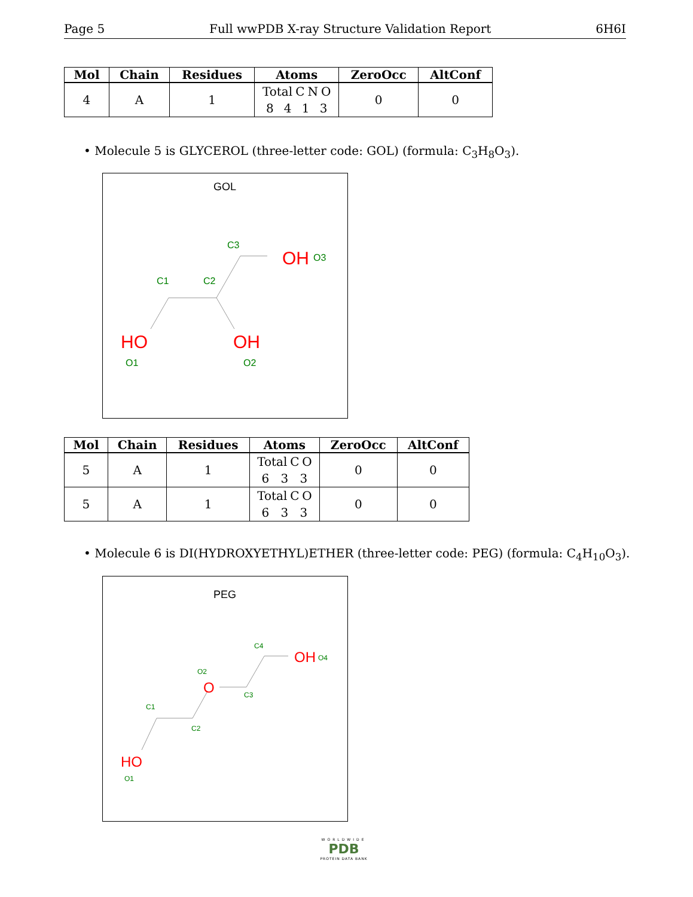Page 5 Full wwPDB X-ray Structure Validation Report 6H6I
| Mol | Chain | Residues | Atoms | ZeroOcc | AltConf |
| --- | --- | --- | --- | --- | --- |
| 4 | A | 1 | Total C N O 8 4 1 3 | 0 | 0 |
• Molecule 5 is GLYCEROL (three-letter code: GOL) (formula: C<sub>3</sub>H<sub>8</sub>O<sub>3</sub>).
GOL
C1
C2
C3
OH
O3
HO
O1
OH
O2
| Mol | Chain | Residues | Atoms | ZeroOcc | AltConf |
| --- | --- | --- | --- | --- | --- |
| 5 | A | 1 | Total C O 6 3 3 | 0 | 0 |
| 5 | A | 1 | Total C O 6 3 3 | 0 | 0 |
• Molecule 6 is DI(HYDROXYETHYL)ETHER (three-letter code: PEG) (formula: C<sub>4</sub>H<sub>10</sub>O<sub>3</sub>).
PEG
C1
C2
C3
C4
O2
O
OH
O4
HO
O1
WORLDWIDE
PDB
PROTEIN DATA BANK